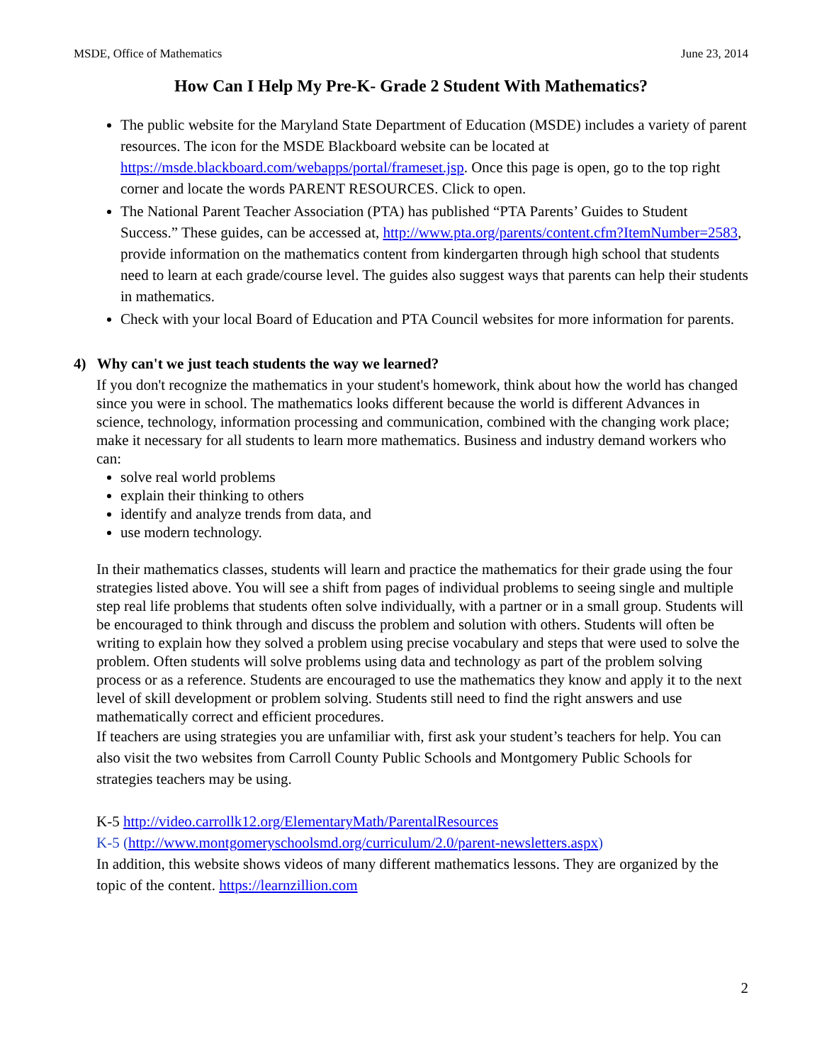MSDE, Office of Mathematics June 23, 2014
How Can I Help My Pre-K- Grade 2 Student With Mathematics?
The public website for the Maryland State Department of Education (MSDE) includes a variety of parent resources. The icon for the MSDE Blackboard website can be located at https://msde.blackboard.com/webapps/portal/frameset.jsp. Once this page is open, go to the top right corner and locate the words PARENT RESOURCES. Click to open.
The National Parent Teacher Association (PTA) has published “PTA Parents’ Guides to Student Success.” These guides, can be accessed at, http://www.pta.org/parents/content.cfm?ItemNumber=2583, provide information on the mathematics content from kindergarten through high school that students need to learn at each grade/course level. The guides also suggest ways that parents can help their students in mathematics.
Check with your local Board of Education and PTA Council websites for more information for parents.
4) Why can't we just teach students the way we learned?
If you don't recognize the mathematics in your student's homework, think about how the world has changed since you were in school. The mathematics looks different because the world is different Advances in science, technology, information processing and communication, combined with the changing work place; make it necessary for all students to learn more mathematics. Business and industry demand workers who can:
solve real world problems
explain their thinking to others
identify and analyze trends from data, and
use modern technology.
In their mathematics classes, students will learn and practice the mathematics for their grade using the four strategies listed above. You will see a shift from pages of individual problems to seeing single and multiple step real life problems that students often solve individually, with a partner or in a small group. Students will be encouraged to think through and discuss the problem and solution with others. Students will often be writing to explain how they solved a problem using precise vocabulary and steps that were used to solve the problem. Often students will solve problems using data and technology as part of the problem solving process or as a reference. Students are encouraged to use the mathematics they know and apply it to the next level of skill development or problem solving. Students still need to find the right answers and use mathematically correct and efficient procedures.
If teachers are using strategies you are unfamiliar with, first ask your student’s teachers for help. You can also visit the two websites from Carroll County Public Schools and Montgomery Public Schools for strategies teachers may be using.
K-5 http://video.carrollk12.org/ElementaryMath/ParentalResources
K-5 (http://www.montgomeryschoolsmd.org/curriculum/2.0/parent-newsletters.aspx)
In addition, this website shows videos of many different mathematics lessons. They are organized by the topic of the content. https://learnzillion.com
2